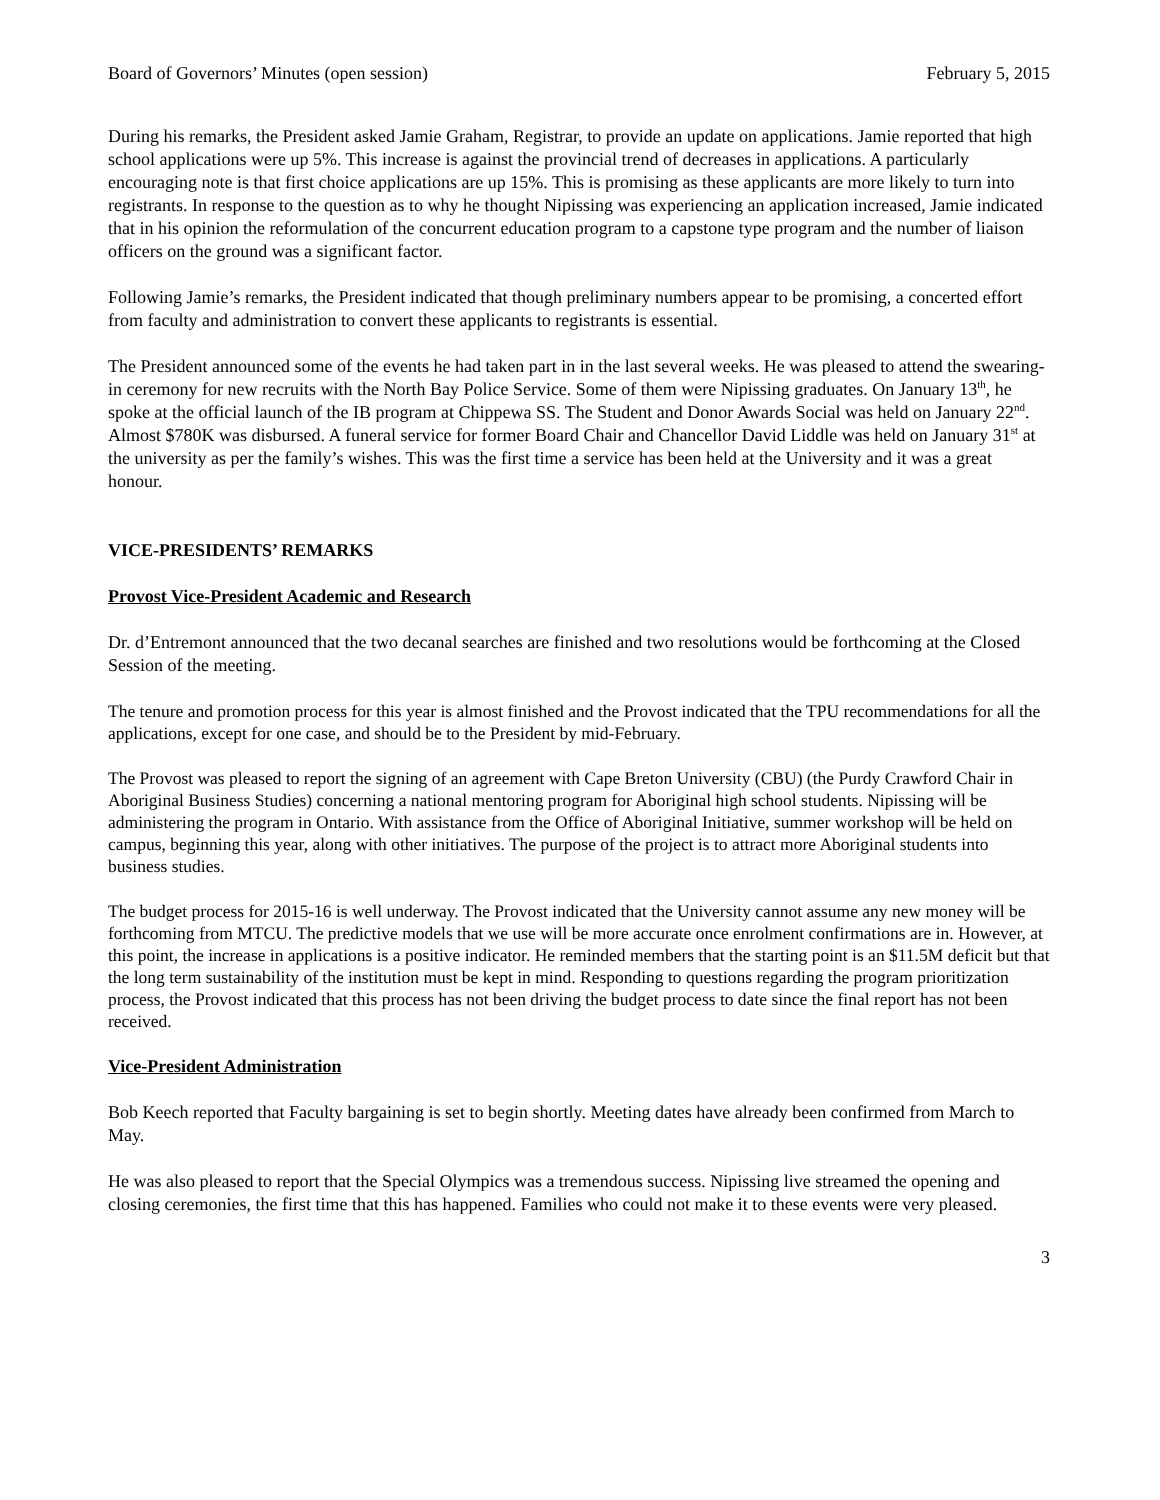Board of Governors’ Minutes (open session) February 5, 2015
During his remarks, the President asked Jamie Graham, Registrar, to provide an update on applications. Jamie reported that high school applications were up 5%. This increase is against the provincial trend of decreases in applications. A particularly encouraging note is that first choice applications are up 15%. This is promising as these applicants are more likely to turn into registrants. In response to the question as to why he thought Nipissing was experiencing an application increased, Jamie indicated that in his opinion the reformulation of the concurrent education program to a capstone type program and the number of liaison officers on the ground was a significant factor.
Following Jamie’s remarks, the President indicated that though preliminary numbers appear to be promising, a concerted effort from faculty and administration to convert these applicants to registrants is essential.
The President announced some of the events he had taken part in in the last several weeks. He was pleased to attend the swearing-in ceremony for new recruits with the North Bay Police Service. Some of them were Nipissing graduates. On January 13<sup>th</sup>, he spoke at the official launch of the IB program at Chippewa SS. The Student and Donor Awards Social was held on January 22<sup>nd</sup>. Almost $780K was disbursed. A funeral service for former Board Chair and Chancellor David Liddle was held on January 31<sup>st</sup> at the university as per the family’s wishes. This was the first time a service has been held at the University and it was a great honour.
VICE-PRESIDENTS’ REMARKS
Provost Vice-President Academic and Research
Dr. d’Entremont announced that the two decanal searches are finished and two resolutions would be forthcoming at the Closed Session of the meeting.
The tenure and promotion process for this year is almost finished and the Provost indicated that the TPU recommendations for all the applications, except for one case, and should be to the President by mid-February.
The Provost was pleased to report the signing of an agreement with Cape Breton University (CBU) (the Purdy Crawford Chair in Aboriginal Business Studies) concerning a national mentoring program for Aboriginal high school students. Nipissing will be administering the program in Ontario. With assistance from the Office of Aboriginal Initiative, summer workshop will be held on campus, beginning this year, along with other initiatives. The purpose of the project is to attract more Aboriginal students into business studies.
The budget process for 2015-16 is well underway. The Provost indicated that the University cannot assume any new money will be forthcoming from MTCU. The predictive models that we use will be more accurate once enrolment confirmations are in. However, at this point, the increase in applications is a positive indicator. He reminded members that the starting point is an $11.5M deficit but that the long term sustainability of the institution must be kept in mind. Responding to questions regarding the program prioritization process, the Provost indicated that this process has not been driving the budget process to date since the final report has not been received.
Vice-President Administration
Bob Keech reported that Faculty bargaining is set to begin shortly. Meeting dates have already been confirmed from March to May.
He was also pleased to report that the Special Olympics was a tremendous success. Nipissing live streamed the opening and closing ceremonies, the first time that this has happened. Families who could not make it to these events were very pleased.
3